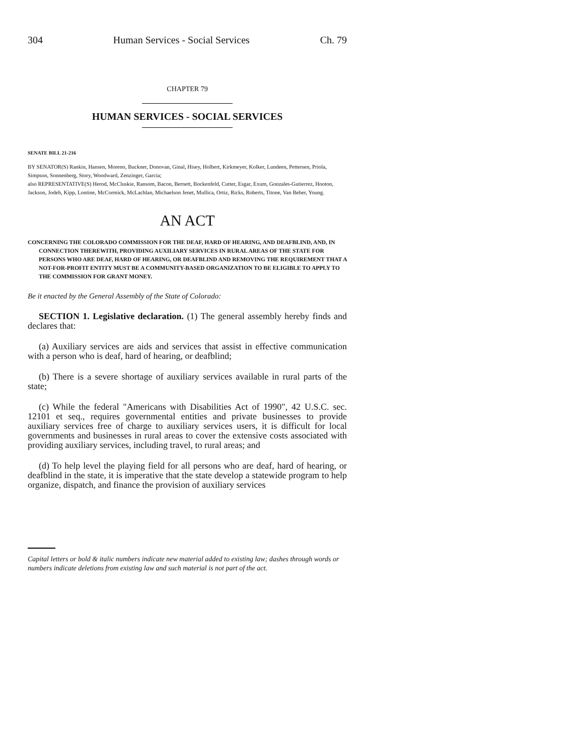304 Human Services - Social Services Ch. 79
CHAPTER 79
HUMAN SERVICES - SOCIAL SERVICES
SENATE BILL 21-216
BY SENATOR(S) Rankin, Hansen, Moreno, Buckner, Donovan, Ginal, Hisey, Holbert, Kirkmeyer, Kolker, Lundeen, Pettersen, Priola, Simpson, Sonnenberg, Story, Woodward, Zenzinger, Garcia;
also REPRESENTATIVE(S) Herod, McCluskie, Ransom, Bacon, Bernett, Bockenfeld, Cutter, Esgar, Exum, Gonzales-Gutierrez, Hooton, Jackson, Jodeh, Kipp, Lontine, McCormick, McLachlan, Michaelson Jenet, Mullica, Ortiz, Ricks, Roberts, Titone, Van Beber, Young.
AN ACT
CONCERNING THE COLORADO COMMISSION FOR THE DEAF, HARD OF HEARING, AND DEAFBLIND, AND, IN CONNECTION THEREWITH, PROVIDING AUXILIARY SERVICES IN RURAL AREAS OF THE STATE FOR PERSONS WHO ARE DEAF, HARD OF HEARING, OR DEAFBLIND AND REMOVING THE REQUIREMENT THAT A NOT-FOR-PROFIT ENTITY MUST BE A COMMUNITY-BASED ORGANIZATION TO BE ELIGIBLE TO APPLY TO THE COMMISSION FOR GRANT MONEY.
Be it enacted by the General Assembly of the State of Colorado:
SECTION 1. Legislative declaration. (1) The general assembly hereby finds and declares that:
(a) Auxiliary services are aids and services that assist in effective communication with a person who is deaf, hard of hearing, or deafblind;
(b) There is a severe shortage of auxiliary services available in rural parts of the state;
(c) While the federal "Americans with Disabilities Act of 1990", 42 U.S.C. sec. 12101 et seq., requires governmental entities and private businesses to provide auxiliary services free of charge to auxiliary services users, it is difficult for local governments and businesses in rural areas to cover the extensive costs associated with providing auxiliary services, including travel, to rural areas; and
(d) To help level the playing field for all persons who are deaf, hard of hearing, or deafblind in the state, it is imperative that the state develop a statewide program to help organize, dispatch, and finance the provision of auxiliary services
Capital letters or bold & italic numbers indicate new material added to existing law; dashes through words or numbers indicate deletions from existing law and such material is not part of the act.